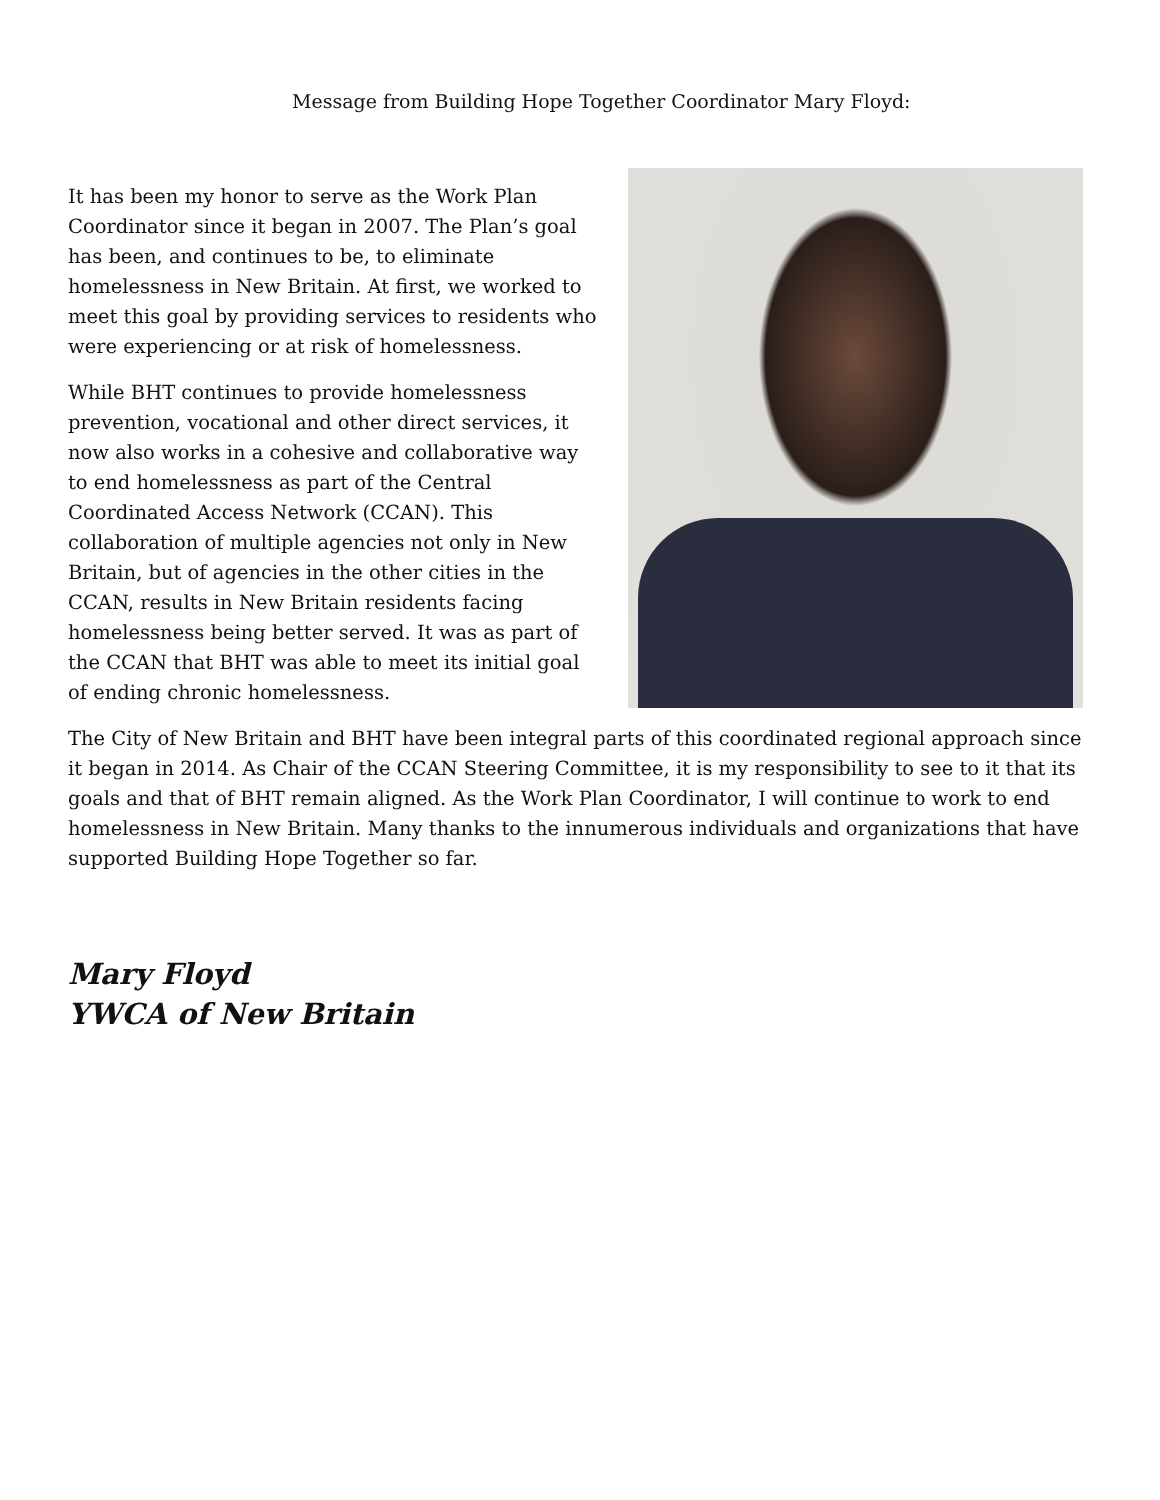Message from Building Hope Together Coordinator Mary Floyd:
It has been my honor to serve as the Work Plan Coordinator since it began in 2007. The Plan’s goal has been, and continues to be, to eliminate homelessness in New Britain. At first, we worked to meet this goal by providing services to residents who were experiencing or at risk of homelessness.
While BHT continues to provide homelessness prevention, vocational and other direct services, it now also works in a cohesive and collaborative way to end homelessness as part of the Central Coordinated Access Network (CCAN). This collaboration of multiple agencies not only in New Britain, but of agencies in the other cities in the CCAN, results in New Britain residents facing homelessness being better served. It was as part of the CCAN that BHT was able to meet its initial goal of ending chronic homelessness.
The City of New Britain and BHT have been integral parts of this coordinated regional approach since it began in 2014. As Chair of the CCAN Steering Committee, it is my responsibility to see to it that its goals and that of BHT remain aligned. As the Work Plan Coordinator, I will continue to work to end homelessness in New Britain. Many thanks to the innumerous individuals and organizations that have supported Building Hope Together so far.
Mary Floyd
YWCA of New Britain